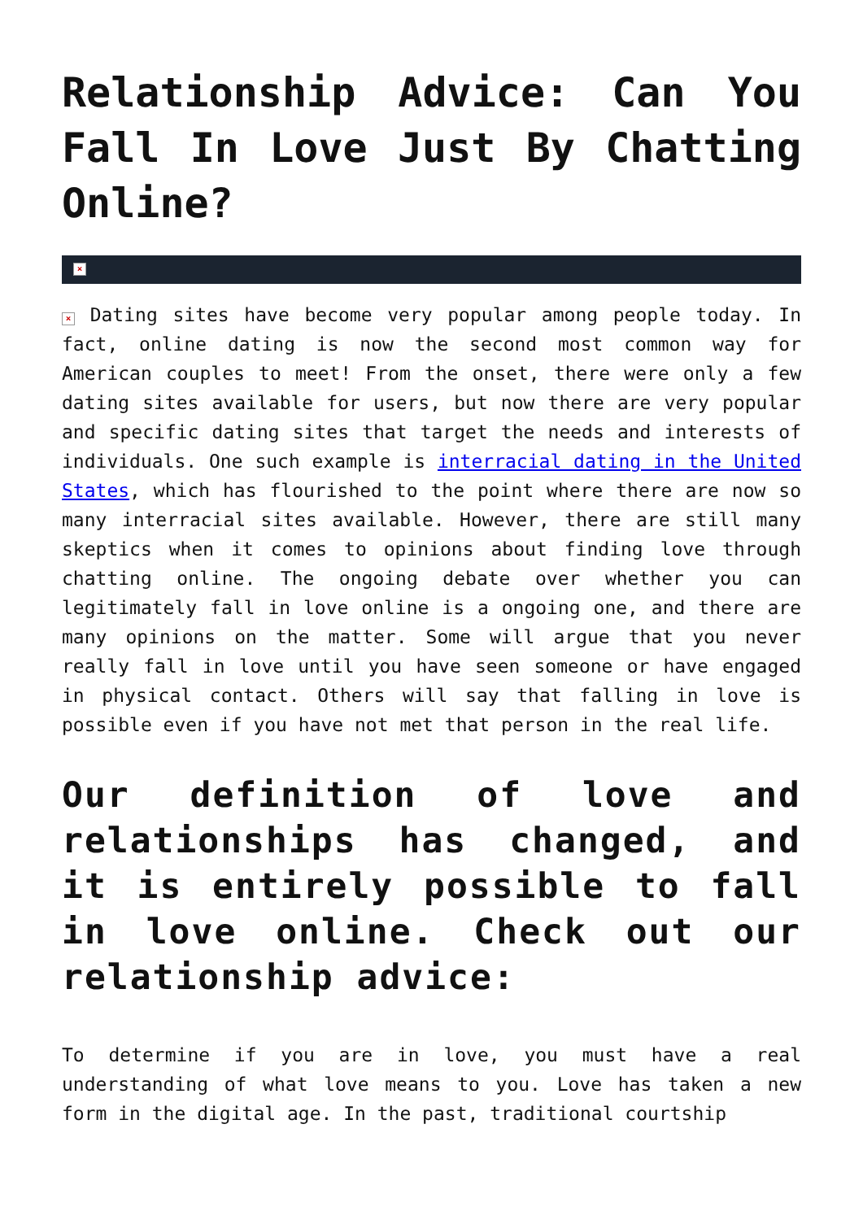Relationship Advice: Can You Fall In Love Just By Chatting Online?
×
× Dating sites have become very popular among people today. In fact, online dating is now the second most common way for American couples to meet! From the onset, there were only a few dating sites available for users, but now there are very popular and specific dating sites that target the needs and interests of individuals. One such example is interracial dating in the United States, which has flourished to the point where there are now so many interracial sites available. However, there are still many skeptics when it comes to opinions about finding love through chatting online. The ongoing debate over whether you can legitimately fall in love online is a ongoing one, and there are many opinions on the matter. Some will argue that you never really fall in love until you have seen someone or have engaged in physical contact. Others will say that falling in love is possible even if you have not met that person in the real life.
Our definition of love and relationships has changed, and it is entirely possible to fall in love online. Check out our relationship advice:
To determine if you are in love, you must have a real understanding of what love means to you. Love has taken a new form in the digital age. In the past, traditional courtship